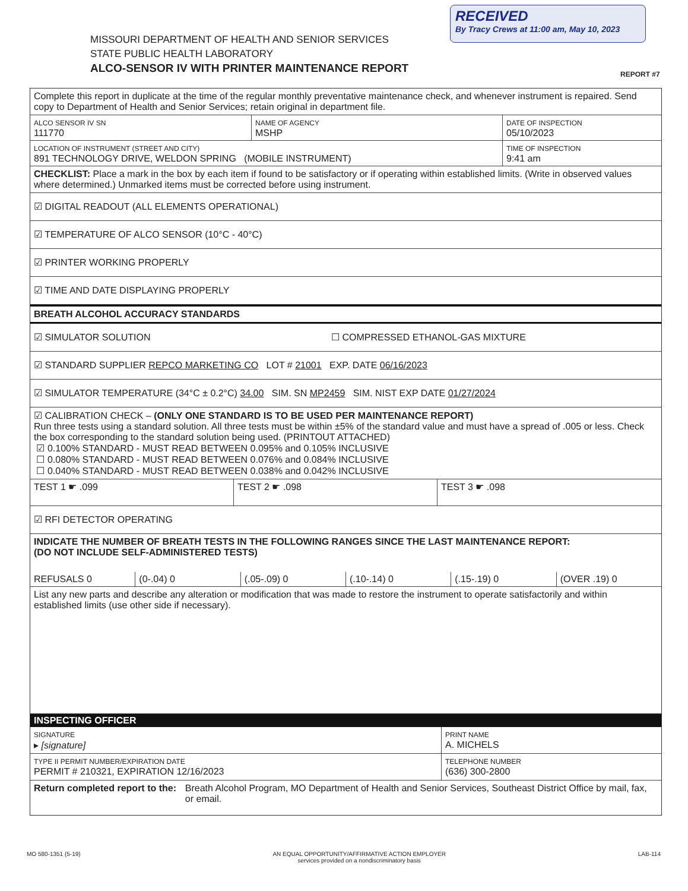RECEIVED
By Tracy Crews at 11:00 am, May 10, 2023
MISSOURI DEPARTMENT OF HEALTH AND SENIOR SERVICES
STATE PUBLIC HEALTH LABORATORY
ALCO-SENSOR IV WITH PRINTER MAINTENANCE REPORT
REPORT #7
Complete this report in duplicate at the time of the regular monthly preventative maintenance check, and whenever instrument is repaired. Send copy to Department of Health and Senior Services; retain original in department file.
ALCO SENSOR IV SN
111770
NAME OF AGENCY
MSHP
DATE OF INSPECTION
05/10/2023
LOCATION OF INSTRUMENT (STREET AND CITY)
891 TECHNOLOGY DRIVE, WELDON SPRING (MOBILE INSTRUMENT)
TIME OF INSPECTION
9:41 am
CHECKLIST: Place a mark in the box by each item if found to be satisfactory or if operating within established limits. (Write in observed values where determined.) Unmarked items must be corrected before using instrument.
☑ DIGITAL READOUT (ALL ELEMENTS OPERATIONAL)
☑ TEMPERATURE OF ALCO SENSOR (10°C - 40°C)
☑ PRINTER WORKING PROPERLY
☑ TIME AND DATE DISPLAYING PROPERLY
BREATH ALCOHOL ACCURACY STANDARDS
☑ SIMULATOR SOLUTION ☐ COMPRESSED ETHANOL-GAS MIXTURE
☑ STANDARD SUPPLIER REPCO MARKETING CO LOT # 21001 EXP. DATE 06/16/2023
☑ SIMULATOR TEMPERATURE (34°C ± 0.2°C) 34.00 SIM. SN MP2459 SIM. NIST EXP DATE 01/27/2024
☑ CALIBRATION CHECK – (ONLY ONE STANDARD IS TO BE USED PER MAINTENANCE REPORT)
Run three tests using a standard solution. All three tests must be within ±5% of the standard value and must have a spread of .005 or less. Check the box corresponding to the standard solution being used. (PRINTOUT ATTACHED)
☑ 0.100% STANDARD - MUST READ BETWEEN 0.095% and 0.105% INCLUSIVE
☐ 0.080% STANDARD - MUST READ BETWEEN 0.076% and 0.084% INCLUSIVE
☐ 0.040% STANDARD - MUST READ BETWEEN 0.038% and 0.042% INCLUSIVE
TEST 1 ☛ .099 TEST 2 ☛ .098 TEST 3 ☛ .098
☑ RFI DETECTOR OPERATING
INDICATE THE NUMBER OF BREATH TESTS IN THE FOLLOWING RANGES SINCE THE LAST MAINTENANCE REPORT:
(DO NOT INCLUDE SELF-ADMINISTERED TESTS)
REFUSALS 0
(0-.04) 0
(.05-.09) 0
(.10-.14) 0
(.15-.19) 0
(OVER .19) 0
List any new parts and describe any alteration or modification that was made to restore the instrument to operate satisfactorily and within established limits (use other side if necessary).
INSPECTING OFFICER
SIGNATURE
▸ [signature]
PRINT NAME
A. MICHELS
TYPE II PERMIT NUMBER/EXPIRATION DATE
PERMIT # 210321, EXPIRATION 12/16/2023
TELEPHONE NUMBER
(636) 300-2800
Return completed report to the: Breath Alcohol Program, MO Department of Health and Senior Services, Southeast District Office by mail, fax, or email.
MO 580-1351 (5-19) AN EQUAL OPPORTUNITY/AFFIRMATIVE ACTION EMPLOYER
services provided on a nondiscriminatory basis LAB-114